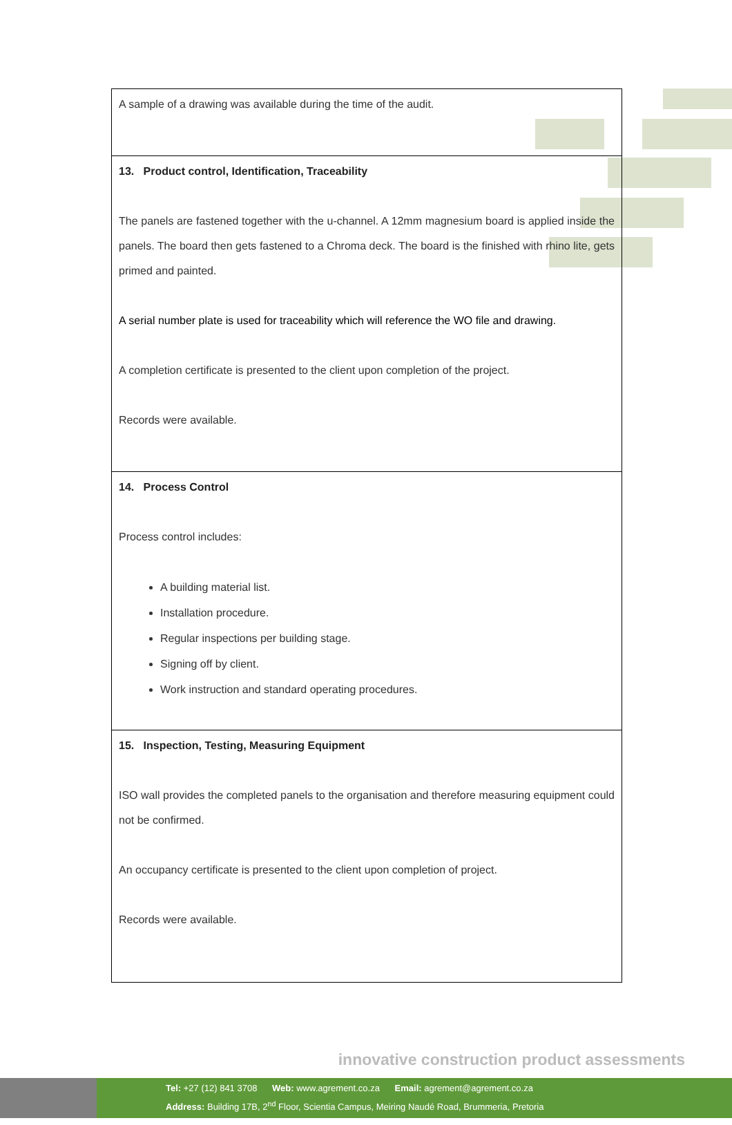| A sample of a drawing was available during the time of the audit. |
| 13. Product control, Identification, Traceability The panels are fastened together with the u-channel. A 12mm magnesium board is applied inside the panels. The board then gets fastened to a Chroma deck. The board is the finished with rhino lite, gets primed and painted. A serial number plate is used for traceability which will reference the WO file and drawing. A completion certificate is presented to the client upon completion of the project. Records were available. |
| 14. Process Control Process control includes: A building material list. Installation procedure. Regular inspections per building stage. Signing off by client. Work instruction and standard operating procedures. |
| 15. Inspection, Testing, Measuring Equipment ISO wall provides the completed panels to the organisation and therefore measuring equipment could not be confirmed. An occupancy certificate is presented to the client upon completion of project. Records were available. |
innovative construction product assessments
Tel: +27 (12) 841 3708 Web: www.agrement.co.za Email: agrement@agrement.co.za
Address: Building 17B, 2<sup>nd</sup> Floor, Scientia Campus, Meiring Naudé Road, Brummeria, Pretoria